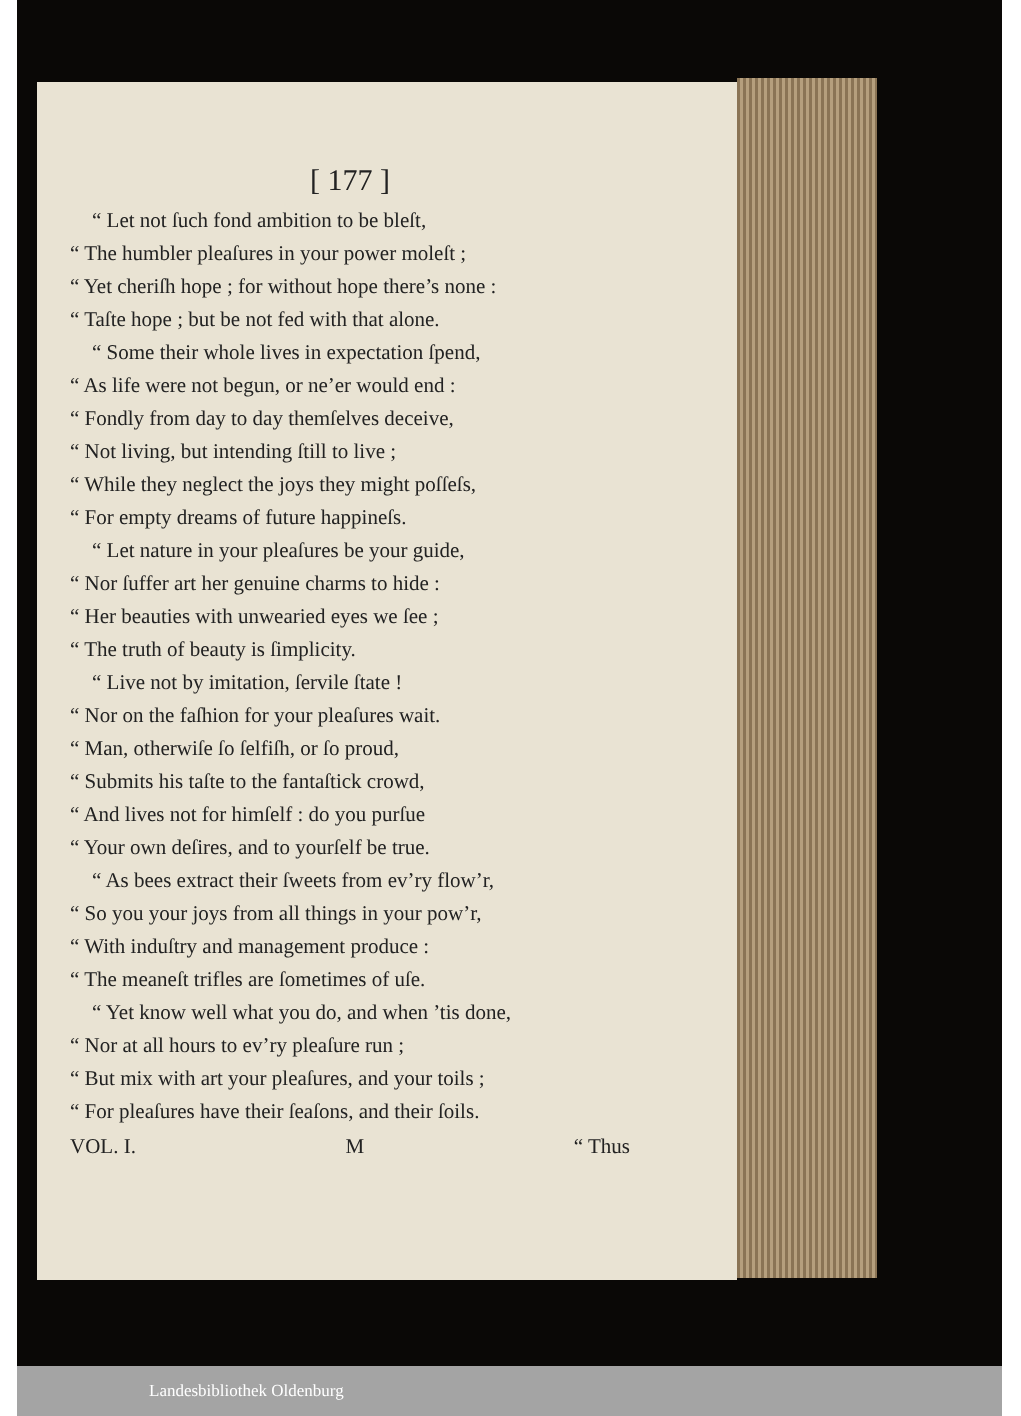[ 177 ]
“ Let not ſuch fond ambition to be bleſt,
“ The humbler pleaſures in your power moleſt ;
“ Yet cheriſh hope ; for without hope there’s none :
“ Taſte hope ; but be not fed with that alone.
“ Some their whole lives in expectation ſpend,
“ As life were not begun, or ne’er would end :
“ Fondly from day to day themſelves deceive,
“ Not living, but intending ſtill to live ;
“ While they neglect the joys they might poſſeſs,
“ For empty dreams of future happineſs.
“ Let nature in your pleaſures be your guide,
“ Nor ſuffer art her genuine charms to hide :
“ Her beauties with unwearied eyes we ſee ;
“ The truth of beauty is ſimplicity.
“ Live not by imitation, ſervile ſtate !
“ Nor on the faſhion for your pleaſures wait.
“ Man, otherwiſe ſo ſelfiſh, or ſo proud,
“ Submits his taſte to the fantaſtick crowd,
“ And lives not for himſelf : do you purſue
“ Your own deſires, and to yourſelf be true.
“ As bees extract their ſweets from ev’ry flow’r,
“ So you your joys from all things in your pow’r,
“ With induſtry and management produce :
“ The meaneſt trifles are ſometimes of uſe.
“ Yet know well what you do, and when ’tis done,
“ Nor at all hours to ev’ry pleaſure run ;
“ But mix with art your pleaſures, and your toils ;
“ For pleaſures have their ſeaſons, and their ſoils.
VOL. I. M “ Thus
Landesbibliothek Oldenburg